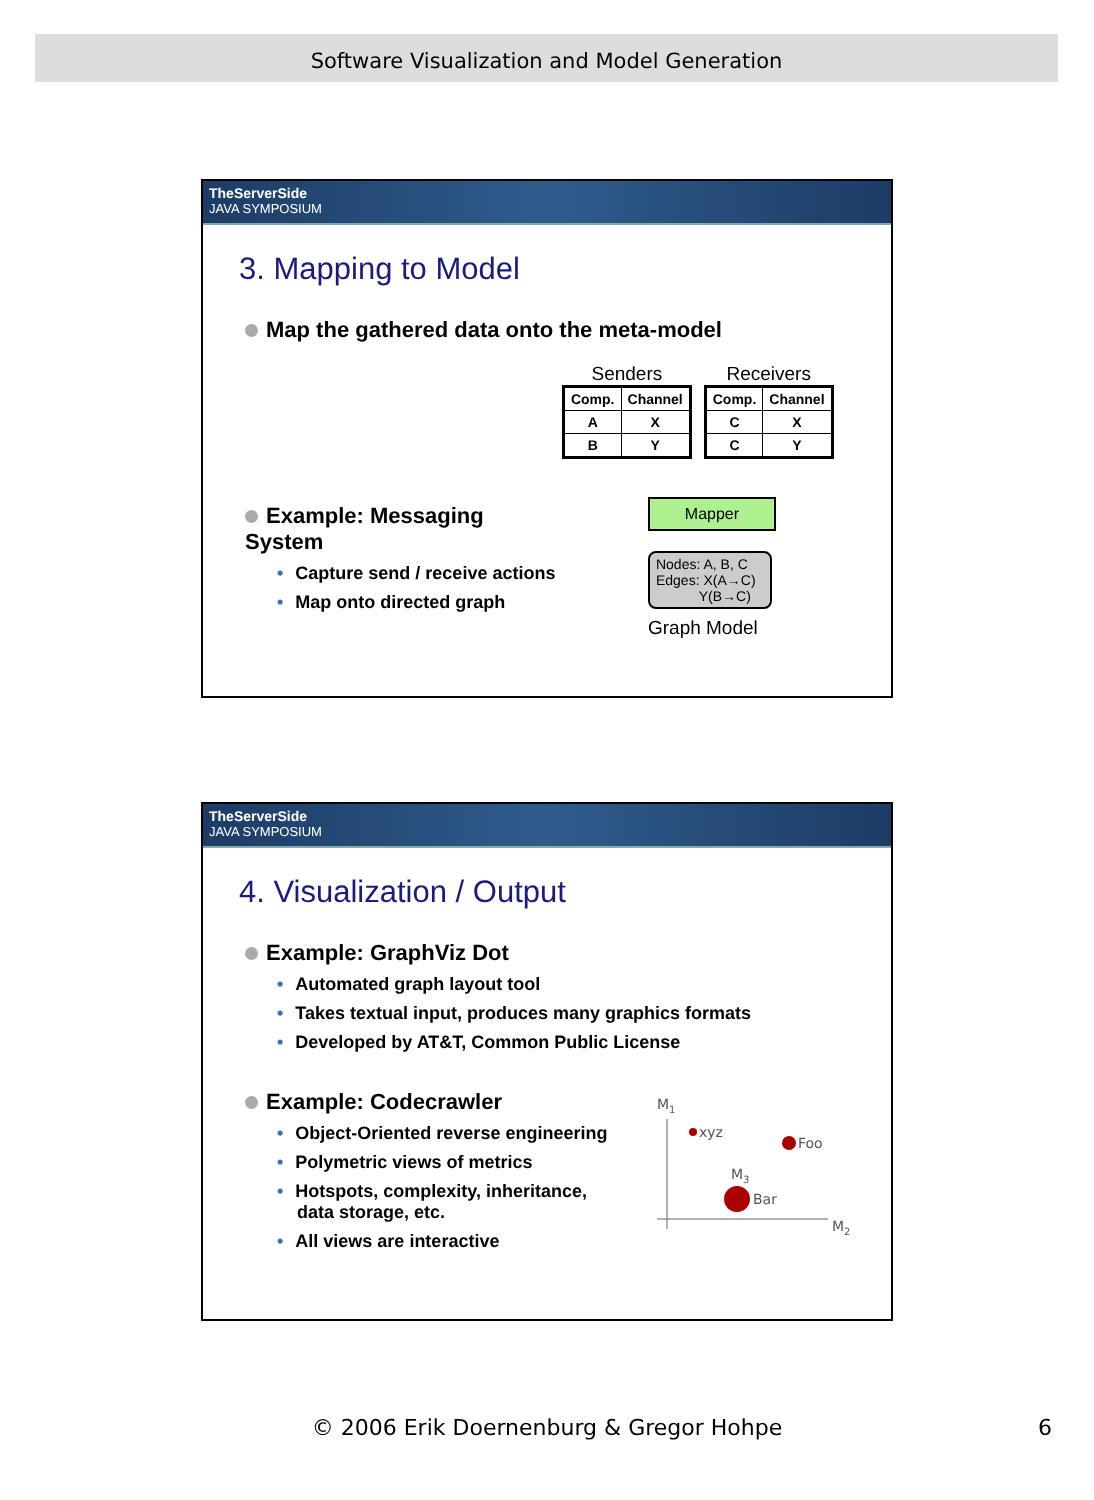Software Visualization and Model Generation
TheServerSide
JAVA SYMPOSIUM
3. Mapping to Model
Map the gathered data onto the meta-model
Example: Messaging System
• Capture send / receive actions
• Map onto directed graph
Senders
| Comp. | Channel |
| A | X |
| B | Y |
Receivers
| Comp. | Channel |
| C | X |
| C | Y |
Mapper
Nodes: A, B, C
Edges: X(A→C)
Y(B→C)
Graph Model
TheServerSide
JAVA SYMPOSIUM
4. Visualization / Output
Example: GraphViz Dot
• Automated graph layout tool
• Takes textual input, produces many graphics formats
• Developed by AT&T, Common Public License
Example: Codecrawler
• Object-Oriented reverse engineering
• Polymetric views of metrics
• Hotspots, complexity, inheritance,
data storage, etc.
• All views are interactive
M1
xyz
Foo
M3
Bar
M2
© 2006 Erik Doernenburg & Gregor Hohpe 6